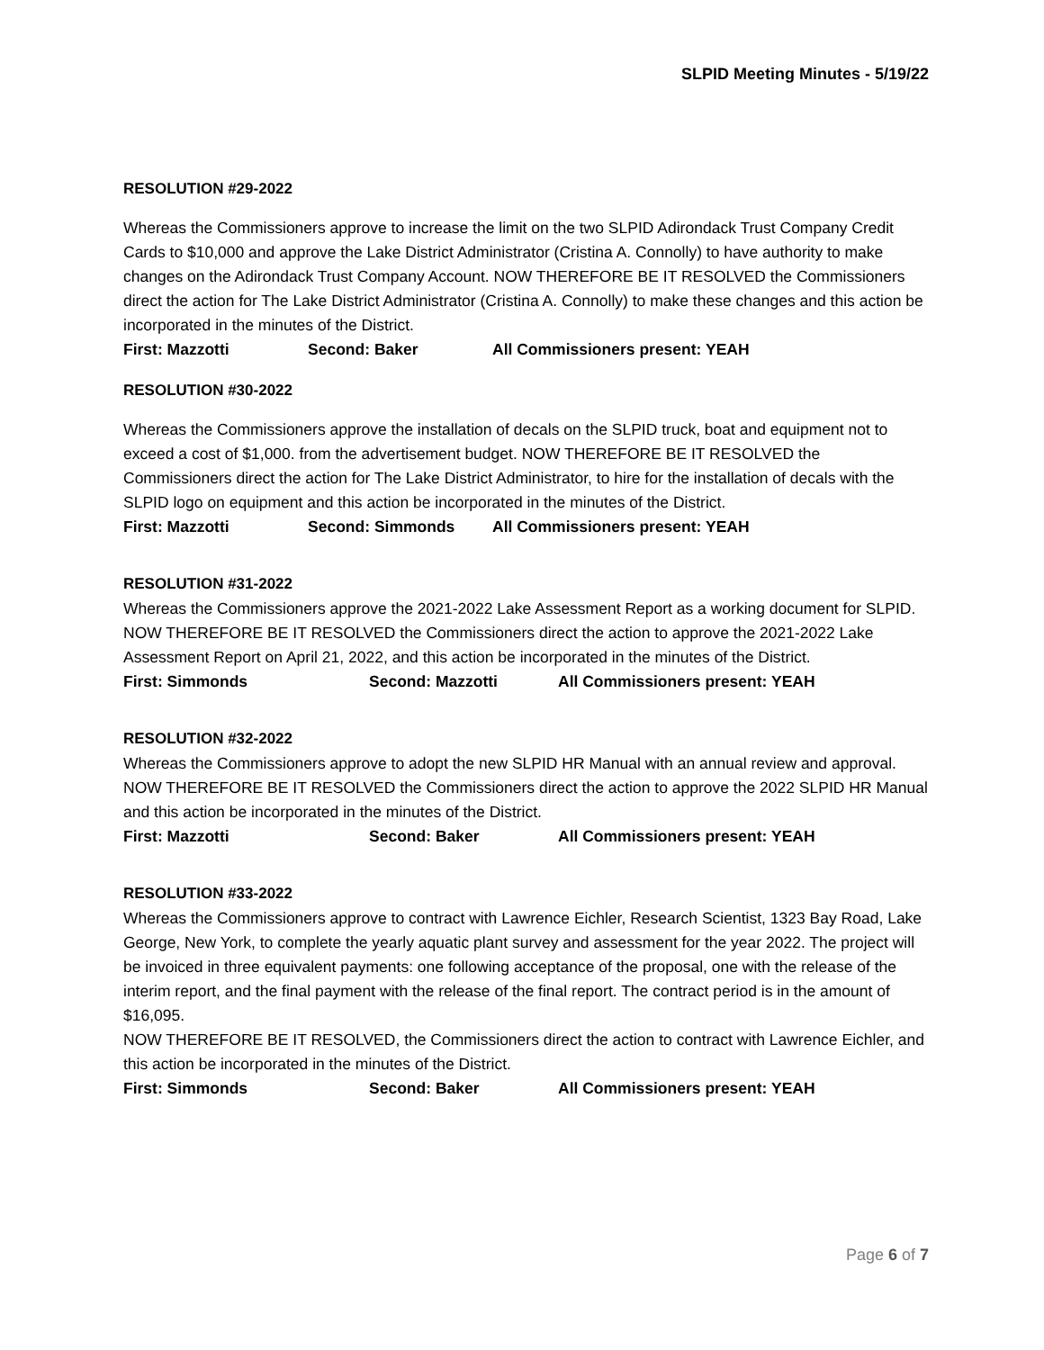SLPID Meeting Minutes - 5/19/22
RESOLUTION #29-2022
Whereas the Commissioners approve to increase the limit on the two SLPID Adirondack Trust Company Credit Cards to $10,000 and approve the Lake District Administrator (Cristina A. Connolly) to have authority to make changes on the Adirondack Trust Company Account. NOW THEREFORE BE IT RESOLVED the Commissioners direct the action for The Lake District Administrator (Cristina A. Connolly) to make these changes and this action be incorporated in the minutes of the District.
First: Mazzotti Second: Baker All Commissioners present: YEAH
RESOLUTION #30-2022
Whereas the Commissioners approve the installation of decals on the SLPID truck, boat and equipment not to exceed a cost of $1,000. from the advertisement budget. NOW THEREFORE BE IT RESOLVED the Commissioners direct the action for The Lake District Administrator, to hire for the installation of decals with the SLPID logo on equipment and this action be incorporated in the minutes of the District.
First: Mazzotti Second: Simmonds All Commissioners present: YEAH
RESOLUTION #31-2022
Whereas the Commissioners approve the 2021-2022 Lake Assessment Report as a working document for SLPID. NOW THEREFORE BE IT RESOLVED the Commissioners direct the action to approve the 2021-2022 Lake Assessment Report on April 21, 2022, and this action be incorporated in the minutes of the District.
First: Simmonds Second: Mazzotti All Commissioners present: YEAH
RESOLUTION #32-2022
Whereas the Commissioners approve to adopt the new SLPID HR Manual with an annual review and approval. NOW THEREFORE BE IT RESOLVED the Commissioners direct the action to approve the 2022 SLPID HR Manual and this action be incorporated in the minutes of the District.
First: Mazzotti Second: Baker All Commissioners present: YEAH
RESOLUTION #33-2022
Whereas the Commissioners approve to contract with Lawrence Eichler, Research Scientist, 1323 Bay Road, Lake George, New York, to complete the yearly aquatic plant survey and assessment for the year 2022. The project will be invoiced in three equivalent payments: one following acceptance of the proposal, one with the release of the interim report, and the final payment with the release of the final report. The contract period is in the amount of $16,095.
NOW THEREFORE BE IT RESOLVED, the Commissioners direct the action to contract with Lawrence Eichler, and this action be incorporated in the minutes of the District.
First: Simmonds Second: Baker All Commissioners present: YEAH
Page 6 of 7